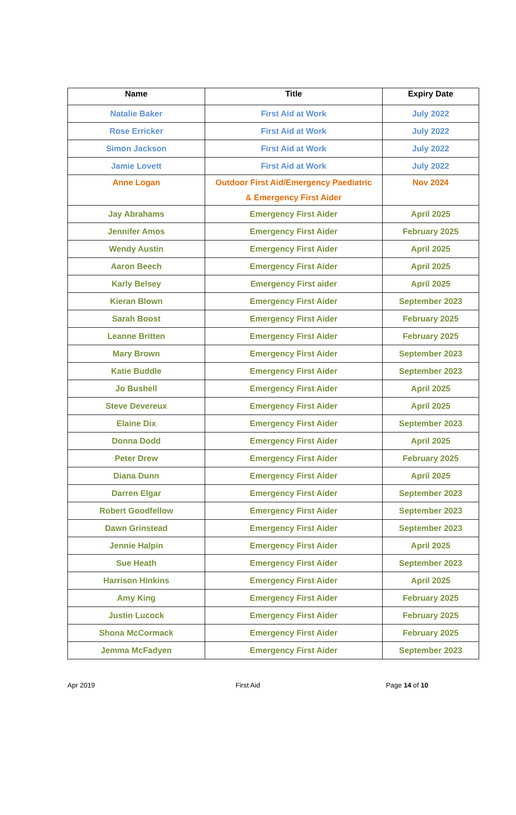| Name | Title | Expiry Date |
| --- | --- | --- |
| Natalie Baker | First Aid at Work | July 2022 |
| Rose Erricker | First Aid at Work | July 2022 |
| Simon Jackson | First Aid at Work | July 2022 |
| Jamie Lovett | First Aid at Work | July 2022 |
| Anne Logan | Outdoor First Aid/Emergency Paediatric & Emergency First Aider | Nov 2024 |
| Jay Abrahams | Emergency First Aider | April 2025 |
| Jennifer Amos | Emergency First Aider | February 2025 |
| Wendy Austin | Emergency First Aider | April 2025 |
| Aaron Beech | Emergency First Aider | April 2025 |
| Karly Belsey | Emergency First aider | April 2025 |
| Kieran Blown | Emergency First Aider | September 2023 |
| Sarah Boost | Emergency First Aider | February 2025 |
| Leanne Britten | Emergency First Aider | February 2025 |
| Mary Brown | Emergency First Aider | September 2023 |
| Katie Buddle | Emergency First Aider | September 2023 |
| Jo Bushell | Emergency First Aider | April 2025 |
| Steve Devereux | Emergency First Aider | April 2025 |
| Elaine Dix | Emergency First Aider | September 2023 |
| Donna Dodd | Emergency First Aider | April 2025 |
| Peter Drew | Emergency First Aider | February 2025 |
| Diana Dunn | Emergency First Aider | April 2025 |
| Darren Elgar | Emergency First Aider | September 2023 |
| Robert Goodfellow | Emergency First Aider | September 2023 |
| Dawn Grinstead | Emergency First Aider | September 2023 |
| Jennie Halpin | Emergency First Aider | April 2025 |
| Sue Heath | Emergency First Aider | September 2023 |
| Harrison Hinkins | Emergency First Aider | April 2025 |
| Amy King | Emergency First Aider | February 2025 |
| Justin Lucock | Emergency First Aider | February 2025 |
| Shona McCormack | Emergency First Aider | February 2025 |
| Jemma McFadyen | Emergency First Aider | September 2023 |
Apr 2019 First Aid Page 14 of 10